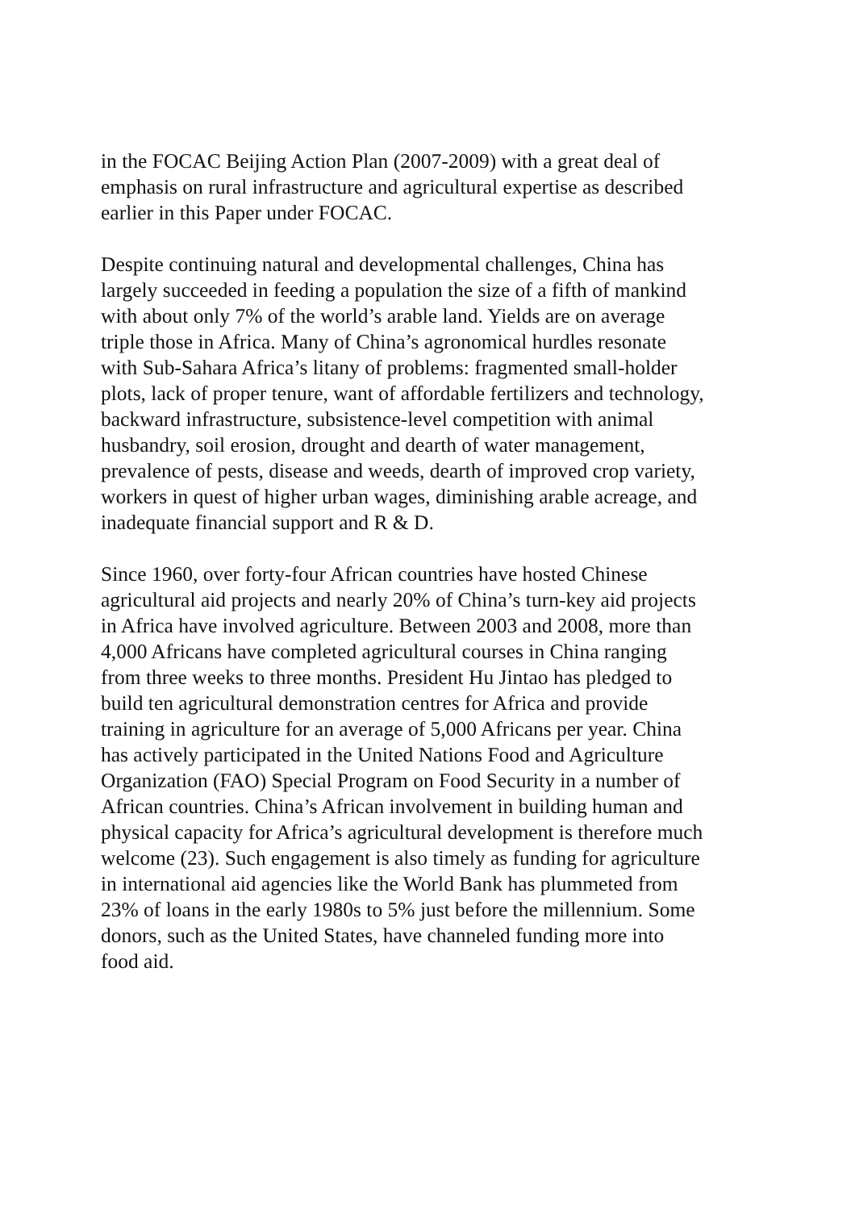in the FOCAC Beijing Action Plan (2007-2009) with a great deal of
emphasis on rural infrastructure and agricultural expertise as described
earlier in this Paper under FOCAC.
Despite continuing natural and developmental challenges, China has
largely succeeded in feeding a population the size of a fifth of mankind
with about only 7% of the world’s arable land. Yields are on average
triple those in Africa. Many of China’s agronomical hurdles resonate
with Sub-Sahara Africa’s litany of problems: fragmented small-holder
plots, lack of proper tenure, want of affordable fertilizers and technology,
backward infrastructure, subsistence-level competition with animal
husbandry, soil erosion, drought and dearth of water management,
prevalence of pests, disease and weeds, dearth of improved crop variety,
workers in quest of higher urban wages, diminishing arable acreage, and
inadequate financial support and R & D.
Since 1960, over forty-four African countries have hosted Chinese
agricultural aid projects and nearly 20% of China’s turn-key aid projects
in Africa have involved agriculture. Between 2003 and 2008, more than
4,000 Africans have completed agricultural courses in China ranging
from three weeks to three months. President Hu Jintao has pledged to
build ten agricultural demonstration centres for Africa and provide
training in agriculture for an average of 5,000 Africans per year. China
has actively participated in the United Nations Food and Agriculture
Organization (FAO) Special Program on Food Security in a number of
African countries. China’s African involvement in building human and
physical capacity for Africa’s agricultural development is therefore much
welcome (23). Such engagement is also timely as funding for agriculture
in international aid agencies like the World Bank has plummeted from
23% of loans in the early 1980s to 5% just before the millennium. Some
donors, such as the United States, have channeled funding more into
food aid.